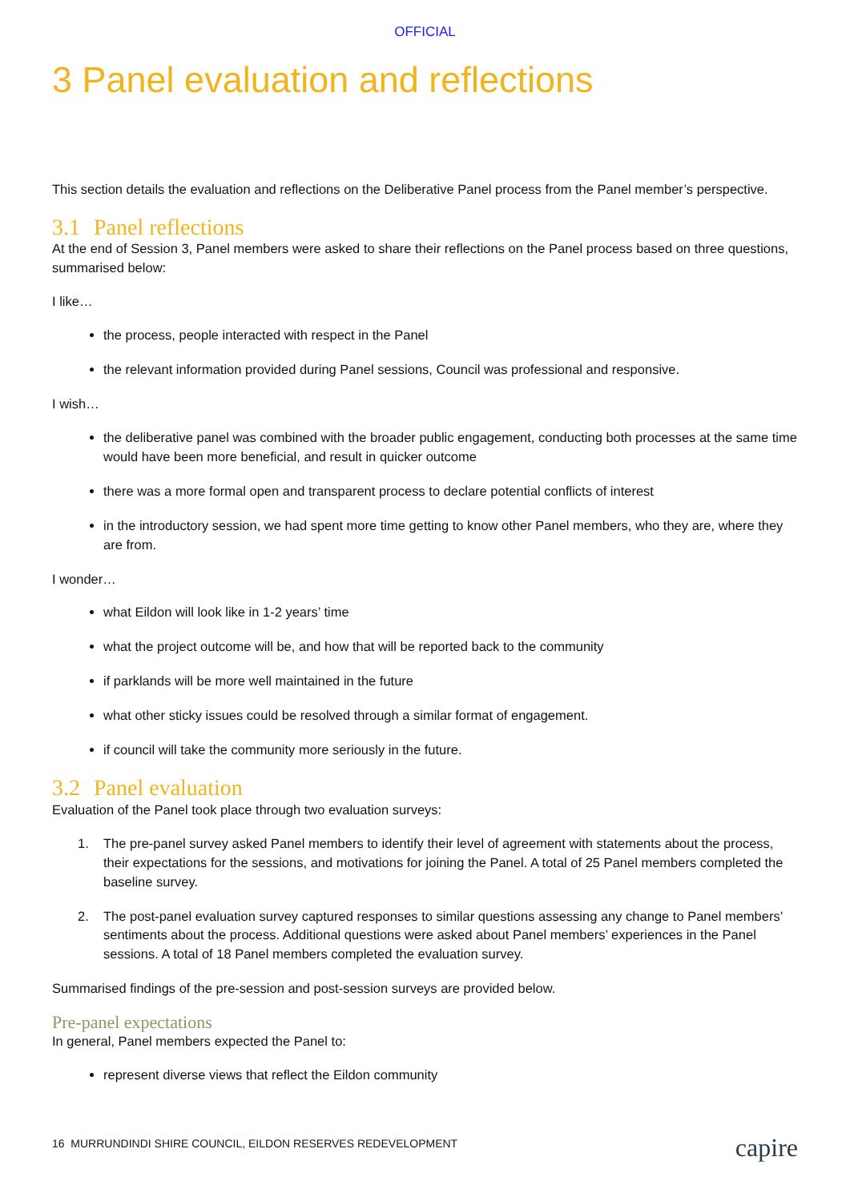OFFICIAL
3 Panel evaluation and reflections
This section details the evaluation and reflections on the Deliberative Panel process from the Panel member’s perspective.
3.1 Panel reflections
At the end of Session 3, Panel members were asked to share their reflections on the Panel process based on three questions, summarised below:
I like…
the process, people interacted with respect in the Panel
the relevant information provided during Panel sessions, Council was professional and responsive.
I wish…
the deliberative panel was combined with the broader public engagement, conducting both processes at the same time would have been more beneficial, and result in quicker outcome
there was a more formal open and transparent process to declare potential conflicts of interest
in the introductory session, we had spent more time getting to know other Panel members, who they are, where they are from.
I wonder…
what Eildon will look like in 1-2 years’ time
what the project outcome will be, and how that will be reported back to the community
if parklands will be more well maintained in the future
what other sticky issues could be resolved through a similar format of engagement.
if council will take the community more seriously in the future.
3.2 Panel evaluation
Evaluation of the Panel took place through two evaluation surveys:
1. The pre-panel survey asked Panel members to identify their level of agreement with statements about the process, their expectations for the sessions, and motivations for joining the Panel. A total of 25 Panel members completed the baseline survey.
2. The post-panel evaluation survey captured responses to similar questions assessing any change to Panel members’ sentiments about the process. Additional questions were asked about Panel members’ experiences in the Panel sessions. A total of 18 Panel members completed the evaluation survey.
Summarised findings of the pre-session and post-session surveys are provided below.
Pre-panel expectations
In general, Panel members expected the Panel to:
represent diverse views that reflect the Eildon community
16 MURRUNDINDI SHIRE COUNCIL, EILDON RESERVES REDEVELOPMENT
capire